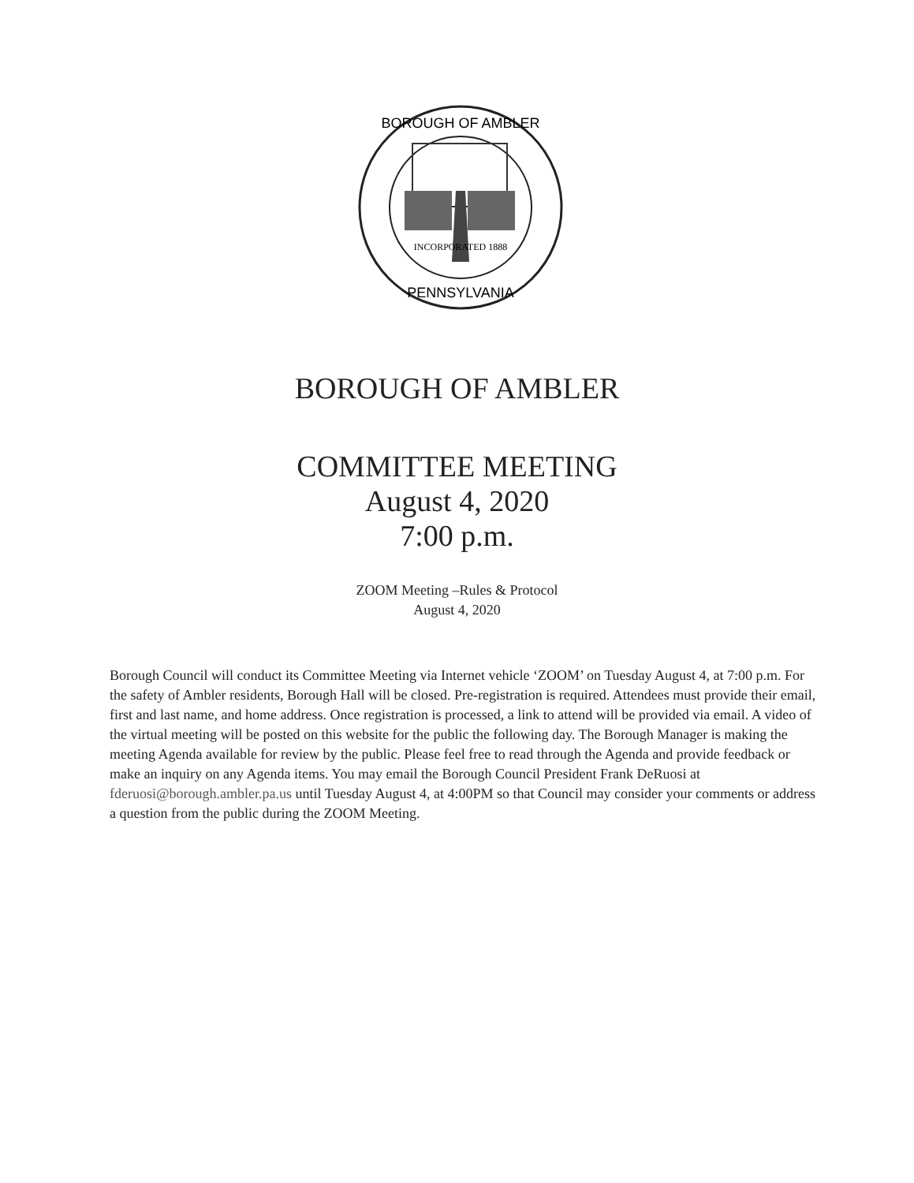BOROUGH OF AMBLER
INCORPORATED 1888
PENNSYLVANIA
BOROUGH OF AMBLER
COMMITTEE MEETING
August 4, 2020
7:00 p.m.
ZOOM Meeting –Rules & Protocol
August 4, 2020
Borough Council will conduct its Committee Meeting via Internet vehicle ‘ZOOM’ on Tuesday August 4, at 7:00 p.m. For the safety of Ambler residents, Borough Hall will be closed. Pre-registration is required. Attendees must provide their email, first and last name, and home address. Once registration is processed, a link to attend will be provided via email. A video of the virtual meeting will be posted on this website for the public the following day. The Borough Manager is making the meeting Agenda available for review by the public. Please feel free to read through the Agenda and provide feedback or make an inquiry on any Agenda items. You may email the Borough Council President Frank DeRuosi at fderuosi@borough.ambler.pa.us until Tuesday August 4, at 4:00PM so that Council may consider your comments or address a question from the public during the ZOOM Meeting.